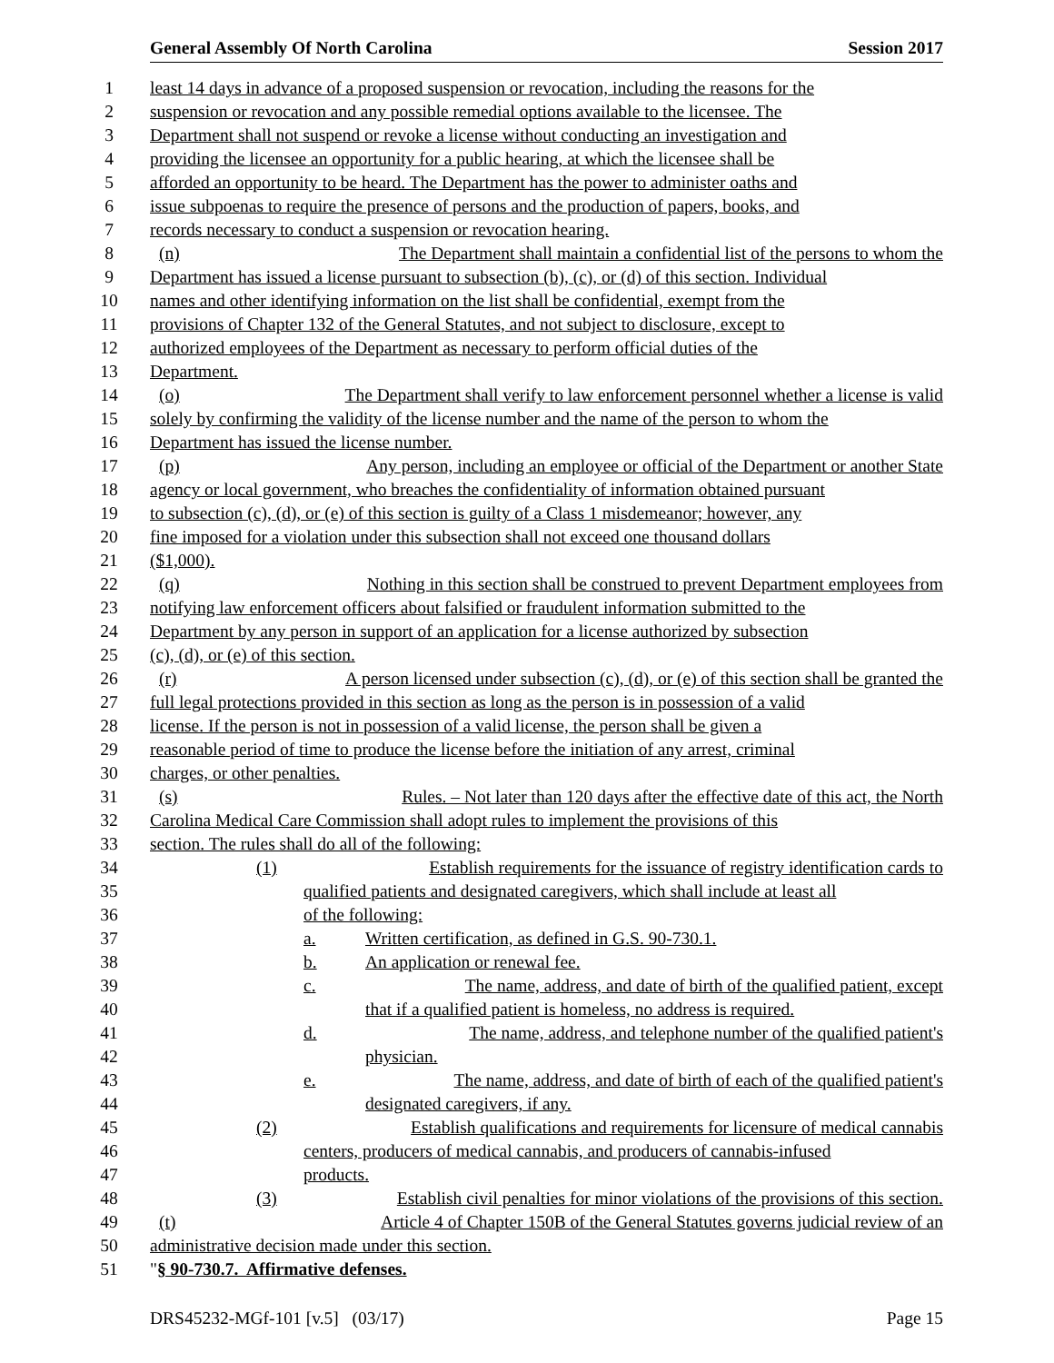General Assembly Of North Carolina Session 2017
1 least 14 days in advance of a proposed suspension or revocation, including the reasons for the
2 suspension or revocation and any possible remedial options available to the licensee. The
3 Department shall not suspend or revoke a license without conducting an investigation and
4 providing the licensee an opportunity for a public hearing, at which the licensee shall be
5 afforded an opportunity to be heard. The Department has the power to administer oaths and
6 issue subpoenas to require the presence of persons and the production of papers, books, and
7 records necessary to conduct a suspension or revocation hearing.
8 (n) The Department shall maintain a confidential list of the persons to whom the
9 Department has issued a license pursuant to subsection (b), (c), or (d) of this section. Individual
10 names and other identifying information on the list shall be confidential, exempt from the
11 provisions of Chapter 132 of the General Statutes, and not subject to disclosure, except to
12 authorized employees of the Department as necessary to perform official duties of the
13 Department.
14 (o) The Department shall verify to law enforcement personnel whether a license is valid
15 solely by confirming the validity of the license number and the name of the person to whom the
16 Department has issued the license number.
17 (p) Any person, including an employee or official of the Department or another State
18 agency or local government, who breaches the confidentiality of information obtained pursuant
19 to subsection (c), (d), or (e) of this section is guilty of a Class 1 misdemeanor; however, any
20 fine imposed for a violation under this subsection shall not exceed one thousand dollars
21 ($1,000).
22 (q) Nothing in this section shall be construed to prevent Department employees from
23 notifying law enforcement officers about falsified or fraudulent information submitted to the
24 Department by any person in support of an application for a license authorized by subsection
25 (c), (d), or (e) of this section.
26 (r) A person licensed under subsection (c), (d), or (e) of this section shall be granted the
27 full legal protections provided in this section as long as the person is in possession of a valid
28 license. If the person is not in possession of a valid license, the person shall be given a
29 reasonable period of time to produce the license before the initiation of any arrest, criminal
30 charges, or other penalties.
31 (s) Rules. – Not later than 120 days after the effective date of this act, the North
32 Carolina Medical Care Commission shall adopt rules to implement the provisions of this
33 section. The rules shall do all of the following:
34 (1) Establish requirements for the issuance of registry identification cards to
35 qualified patients and designated caregivers, which shall include at least all
36 of the following:
37 a. Written certification, as defined in G.S. 90-730.1.
38 b. An application or renewal fee.
39 c. The name, address, and date of birth of the qualified patient, except
40 that if a qualified patient is homeless, no address is required.
41 d. The name, address, and telephone number of the qualified patient's
42 physician.
43 e. The name, address, and date of birth of each of the qualified patient's
44 designated caregivers, if any.
45 (2) Establish qualifications and requirements for licensure of medical cannabis
46 centers, producers of medical cannabis, and producers of cannabis-infused
47 products.
48 (3) Establish civil penalties for minor violations of the provisions of this section.
49 (t) Article 4 of Chapter 150B of the General Statutes governs judicial review of an
50 administrative decision made under this section.
51 " § 90-730.7. Affirmative defenses.
DRS45232-MGf-101 [v.5] (03/17) Page 15